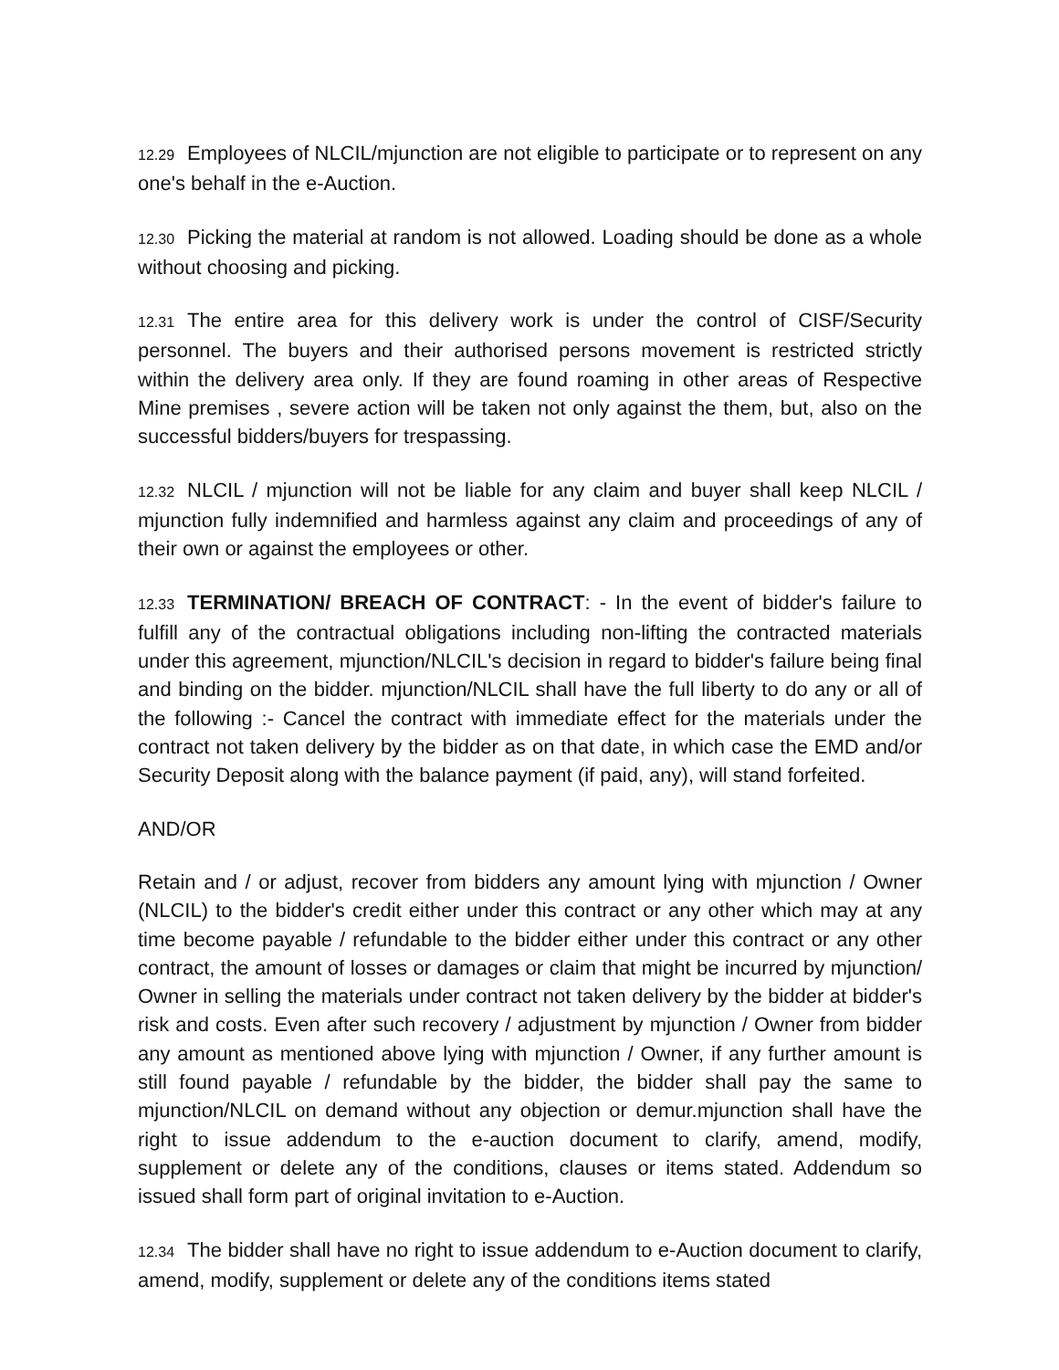12.29 Employees of NLCIL/mjunction are not eligible to participate or to represent on any one's behalf in the e-Auction.
12.30 Picking the material at random is not allowed. Loading should be done as a whole without choosing and picking.
12.31 The entire area for this delivery work is under the control of CISF/Security personnel. The buyers and their authorised persons movement is restricted strictly within the delivery area only. If they are found roaming in other areas of Respective Mine premises , severe action will be taken not only against the them, but, also on the successful bidders/buyers for trespassing.
12.32 NLCIL / mjunction will not be liable for any claim and buyer shall keep NLCIL / mjunction fully indemnified and harmless against any claim and proceedings of any of their own or against the employees or other.
12.33 TERMINATION/ BREACH OF CONTRACT: - In the event of bidder's failure to fulfill any of the contractual obligations including non-lifting the contracted materials under this agreement, mjunction/NLCIL's decision in regard to bidder's failure being final and binding on the bidder. mjunction/NLCIL shall have the full liberty to do any or all of the following :- Cancel the contract with immediate effect for the materials under the contract not taken delivery by the bidder as on that date, in which case the EMD and/or Security Deposit along with the balance payment (if paid, any), will stand forfeited.
AND/OR
Retain and / or adjust, recover from bidders any amount lying with mjunction / Owner (NLCIL) to the bidder's credit either under this contract or any other which may at any time become payable / refundable to the bidder either under this contract or any other contract, the amount of losses or damages or claim that might be incurred by mjunction/ Owner in selling the materials under contract not taken delivery by the bidder at bidder's risk and costs. Even after such recovery / adjustment by mjunction / Owner from bidder any amount as mentioned above lying with mjunction / Owner, if any further amount is still found payable / refundable by the bidder, the bidder shall pay the same to mjunction/NLCIL on demand without any objection or demur.mjunction shall have the right to issue addendum to the e-auction document to clarify, amend, modify, supplement or delete any of the conditions, clauses or items stated. Addendum so issued shall form part of original invitation to e-Auction.
12.34 The bidder shall have no right to issue addendum to e-Auction document to clarify, amend, modify, supplement or delete any of the conditions items stated